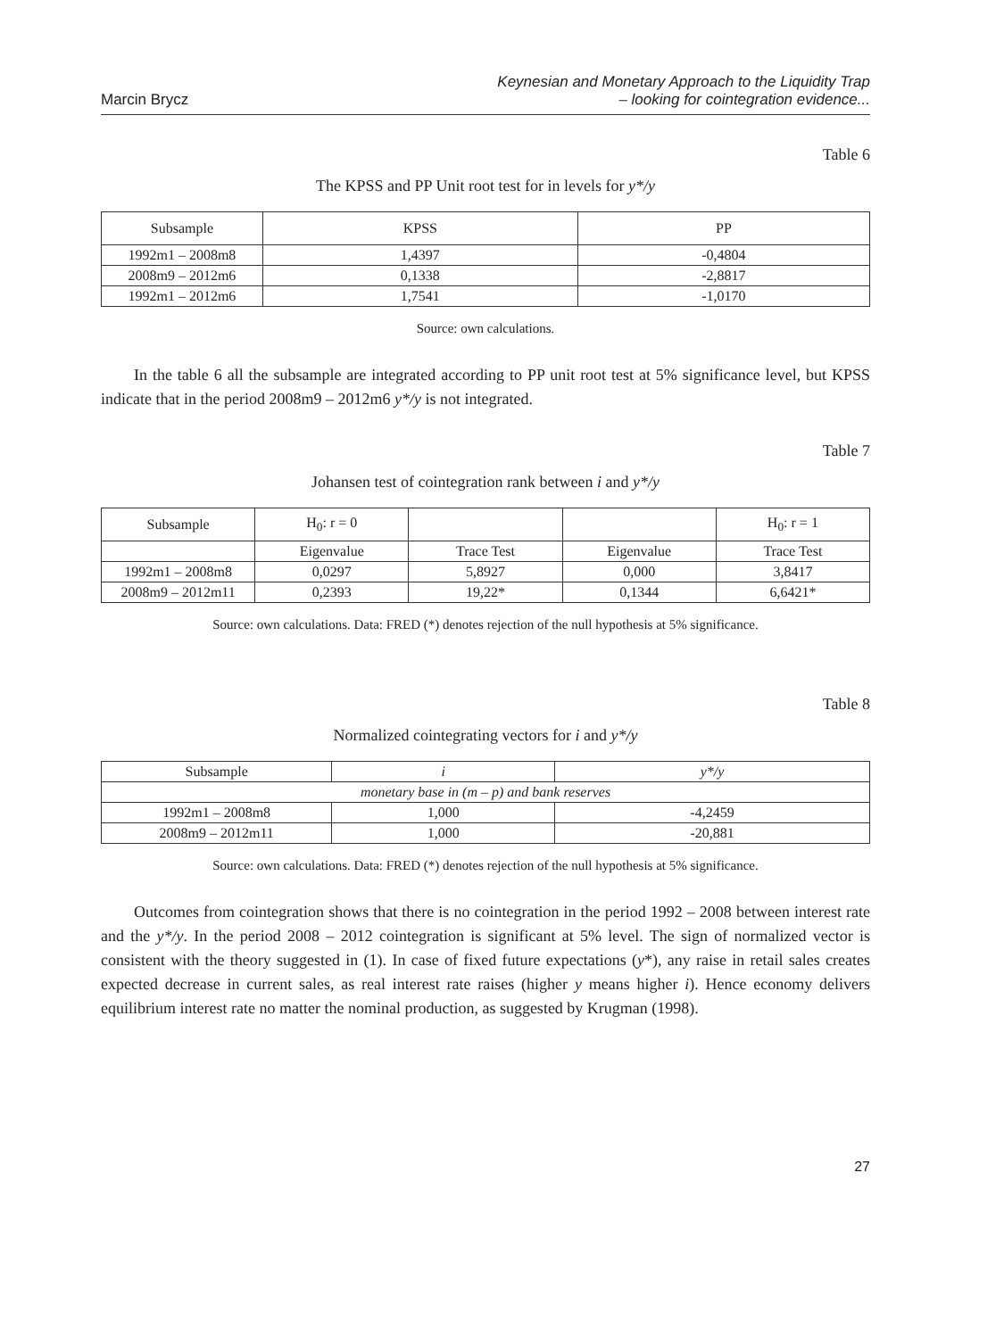Marcin Brycz
Keynesian and Monetary Approach to the Liquidity Trap
– looking for cointegration evidence...
Table 6
The KPSS and PP Unit root test for in levels for y*/y
| Subsample | KPSS | PP |
| --- | --- | --- |
| 1992m1 – 2008m8 | 1,4397 | -0,4804 |
| 2008m9 – 2012m6 | 0,1338 | -2,8817 |
| 1992m1 – 2012m6 | 1,7541 | -1,0170 |
Source: own calculations.
In the table 6 all the subsample are integrated according to PP unit root test at 5% significance level, but KPSS indicate that in the period 2008m9 – 2012m6 y*/y is not integrated.
Table 7
Johansen test of cointegration rank between i and y*/y
| Subsample | H<sub>0</sub>: r = 0 | | | H<sub>0</sub>: r = 1 |
| | Eigenvalue | Trace Test | Eigenvalue | Trace Test |
| 1992m1 – 2008m8 | 0,0297 | 5,8927 | 0,000 | 3,8417 |
| 2008m9 – 2012m11 | 0,2393 | 19,22* | 0,1344 | 6,6421* |
Source: own calculations. Data: FRED (*) denotes rejection of the null hypothesis at 5% significance.
Table 8
Normalized cointegrating vectors for i and y*/y
| Subsample | i | y*/y |
| monetary base in (m – p) and bank reserves | | |
| 1992m1 – 2008m8 | 1,000 | -4,2459 |
| 2008m9 – 2012m11 | 1,000 | -20,881 |
Source: own calculations. Data: FRED (*) denotes rejection of the null hypothesis at 5% significance.
Outcomes from cointegration shows that there is no cointegration in the period 1992 – 2008 between interest rate and the y*/y. In the period 2008 – 2012 cointegration is significant at 5% level. The sign of normalized vector is consistent with the theory suggested in (1). In case of fixed future expectations (y*), any raise in retail sales creates expected decrease in current sales, as real interest rate raises (higher y means higher i). Hence economy delivers equilibrium interest rate no matter the nominal production, as suggested by Krugman (1998).
27